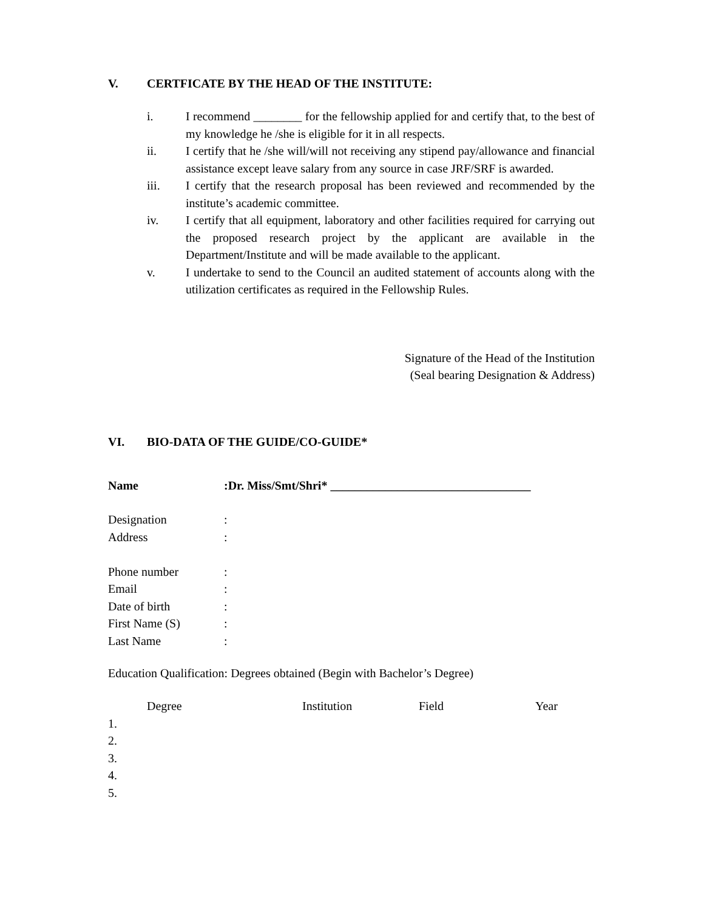V. CERTFICATE BY THE HEAD OF THE INSTITUTE:
i. I recommend ________ for the fellowship applied for and certify that, to the best of my knowledge he /she is eligible for it in all respects.
ii. I certify that he /she will/will not receiving any stipend pay/allowance and financial assistance except leave salary from any source in case JRF/SRF is awarded.
iii. I certify that the research proposal has been reviewed and recommended by the institute’s academic committee.
iv. I certify that all equipment, laboratory and other facilities required for carrying out the proposed research project by the applicant are available in the Department/Institute and will be made available to the applicant.
v. I undertake to send to the Council an audited statement of accounts along with the utilization certificates as required in the Fellowship Rules.
Signature of the Head of the Institution
(Seal bearing Designation & Address)
VI. BIO-DATA OF THE GUIDE/CO-GUIDE*
| Name | :Dr. Miss/Smt/Shri* _________________________________ |
| Designation | : |
| Address | : |
| Phone number | : |
| Email | : |
| Date of birth | : |
| First Name (S) | : |
| Last Name | : |
Education Qualification: Degrees obtained (Begin with Bachelor’s Degree)
| | Degree | Institution | Field | Year |
| --- | --- | --- | --- | --- |
| 1. | | | | |
| 2. | | | | |
| 3. | | | | |
| 4. | | | | |
| 5. | | | | |